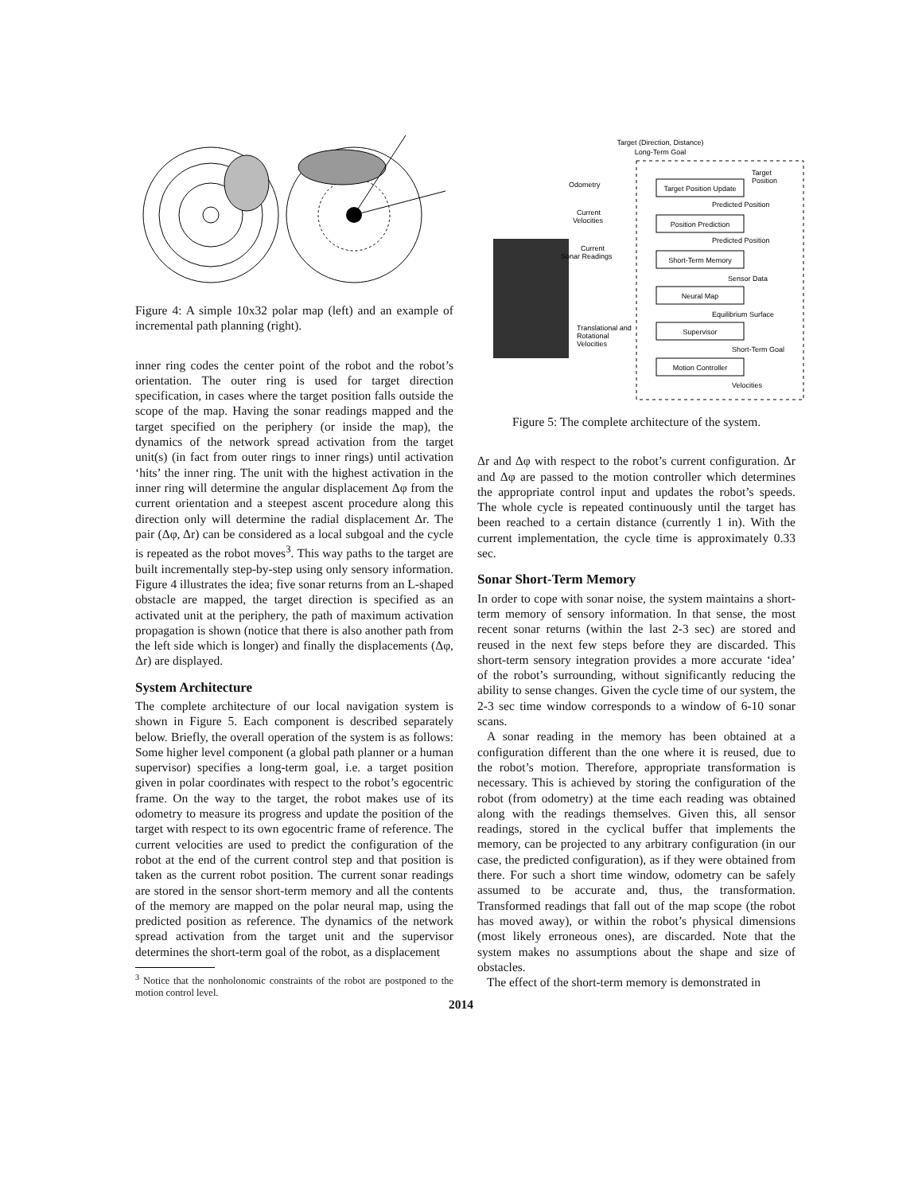Figure 4: A simple 10x32 polar map (left) and an example of incremental path planning (right).
inner ring codes the center point of the robot and the robot’s orientation. The outer ring is used for target direction specification, in cases where the target position falls outside the scope of the map. Having the sonar readings mapped and the target specified on the periphery (or inside the map), the dynamics of the network spread activation from the target unit(s) (in fact from outer rings to inner rings) until activation ‘hits’ the inner ring. The unit with the highest activation in the inner ring will determine the angular displacement Δφ from the current orientation and a steepest ascent procedure along this direction only will determine the radial displacement Δr. The pair (Δφ, Δr) can be considered as a local subgoal and the cycle is repeated as the robot moves<sup>3</sup>. This way paths to the target are built incrementally step-by-step using only sensory information. Figure 4 illustrates the idea; five sonar returns from an L-shaped obstacle are mapped, the target direction is specified as an activated unit at the periphery, the path of maximum activation propagation is shown (notice that there is also another path from the left side which is longer) and finally the displacements (Δφ, Δr) are displayed.
System Architecture
The complete architecture of our local navigation system is shown in Figure 5. Each component is described separately below. Briefly, the overall operation of the system is as follows: Some higher level component (a global path planner or a human supervisor) specifies a long-term goal, i.e. a target position given in polar coordinates with respect to the robot’s egocentric frame. On the way to the target, the robot makes use of its odometry to measure its progress and update the position of the target with respect to its own egocentric frame of reference. The current velocities are used to predict the configuration of the robot at the end of the current control step and that position is taken as the current robot position. The current sonar readings are stored in the sensor short-term memory and all the contents of the memory are mapped on the polar neural map, using the predicted position as reference. The dynamics of the network spread activation from the target unit and the supervisor determines the short-term goal of the robot, as a displacement
<sup>3</sup> Notice that the nonholonomic constraints of the robot are postponed to the motion control level.
Target (Direction, Distance)
Long-Term Goal
Target Position Update
Position Prediction
Short-Term Memory
Neural Map
Supervisor
Motion Controller
Target
Position
Odometry
Current
Velocities
Current
Sonar Readings
Predicted Position
Predicted Position
Sensor Data
Equilibrium Surface
Short-Term Goal
Velocities
Translational and
Rotational
Velocities
Figure 5: The complete architecture of the system.
Δr and Δφ with respect to the robot’s current configuration. Δr and Δφ are passed to the motion controller which determines the appropriate control input and updates the robot’s speeds. The whole cycle is repeated continuously until the target has been reached to a certain distance (currently 1 in). With the current implementation, the cycle time is approximately 0.33 sec.
Sonar Short-Term Memory
In order to cope with sonar noise, the system maintains a short-term memory of sensory information. In that sense, the most recent sonar returns (within the last 2-3 sec) are stored and reused in the next few steps before they are discarded. This short-term sensory integration provides a more accurate ‘idea’ of the robot’s surrounding, without significantly reducing the ability to sense changes. Given the cycle time of our system, the 2-3 sec time window corresponds to a window of 6-10 sonar scans.
A sonar reading in the memory has been obtained at a configuration different than the one where it is reused, due to the robot’s motion. Therefore, appropriate transformation is necessary. This is achieved by storing the configuration of the robot (from odometry) at the time each reading was obtained along with the readings themselves. Given this, all sensor readings, stored in the cyclical buffer that implements the memory, can be projected to any arbitrary configuration (in our case, the predicted configuration), as if they were obtained from there. For such a short time window, odometry can be safely assumed to be accurate and, thus, the transformation. Transformed readings that fall out of the map scope (the robot has moved away), or within the robot’s physical dimensions (most likely erroneous ones), are discarded. Note that the system makes no assumptions about the shape and size of obstacles.
The effect of the short-term memory is demonstrated in
2014